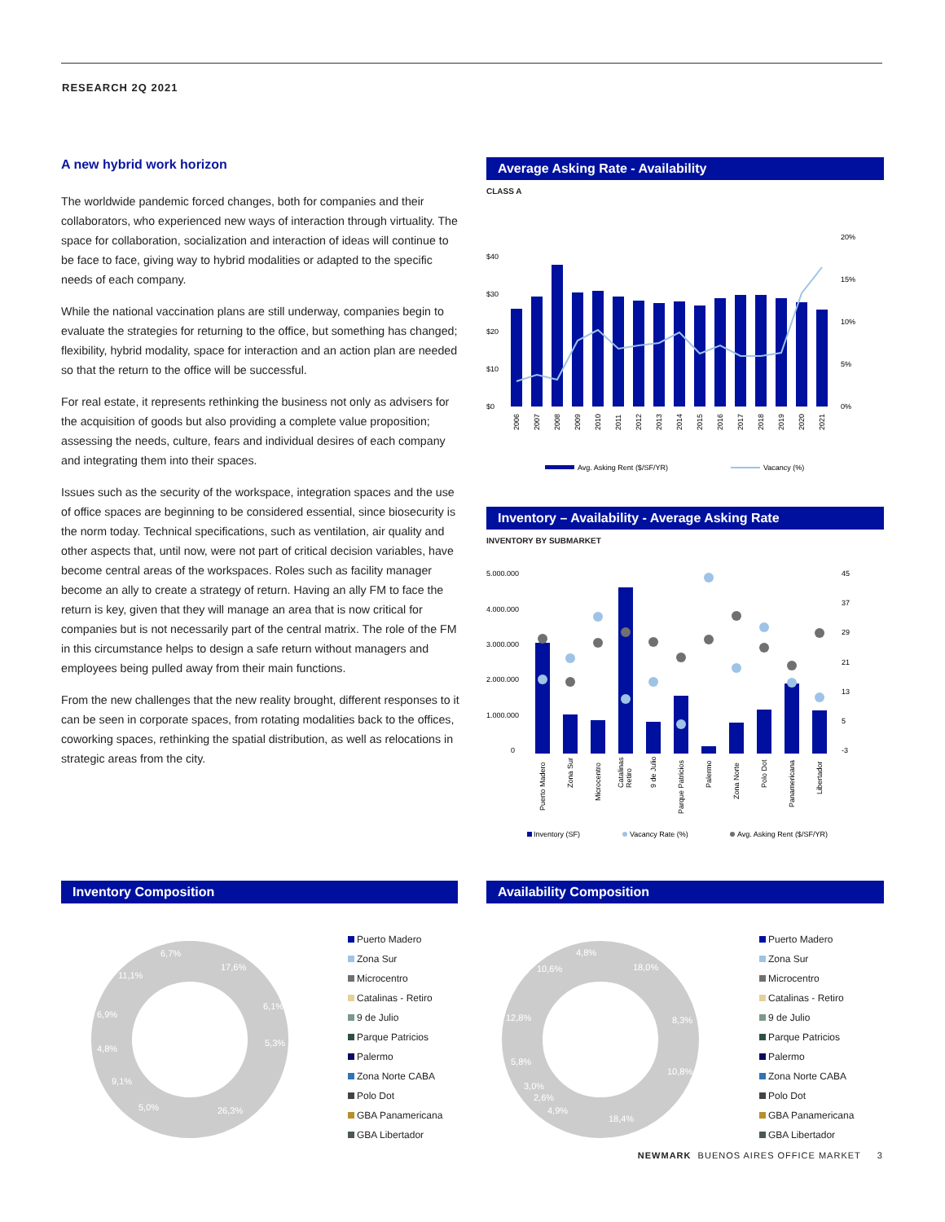RESEARCH 2Q 2021
A new hybrid work horizon
The worldwide pandemic forced changes, both for companies and their collaborators, who experienced new ways of interaction through virtuality. The space for collaboration, socialization and interaction of ideas will continue to be face to face, giving way to hybrid modalities or adapted to the specific needs of each company.
While the national vaccination plans are still underway, companies begin to evaluate the strategies for returning to the office, but something has changed; flexibility, hybrid modality, space for interaction and an action plan are needed so that the return to the office will be successful.
For real estate, it represents rethinking the business not only as advisers for the acquisition of goods but also providing a complete value proposition; assessing the needs, culture, fears and individual desires of each company and integrating them into their spaces.
Issues such as the security of the workspace, integration spaces and the use of office spaces are beginning to be considered essential, since biosecurity is the norm today. Technical specifications, such as ventilation, air quality and other aspects that, until now, were not part of critical decision variables, have become central areas of the workspaces. Roles such as facility manager become an ally to create a strategy of return. Having an ally FM to face the return is key, given that they will manage an area that is now critical for companies but is not necessarily part of the central matrix. The role of the FM in this circumstance helps to design a safe return without managers and employees being pulled away from their main functions.
From the new challenges that the new reality brought, different responses to it can be seen in corporate spaces, from rotating modalities back to the offices, coworking spaces, rethinking the spatial distribution, as well as relocations in strategic areas from the city.
Average Asking Rate - Availability
CLASS A
$40
$30
$20
$10
$0
20%
15%
10%
5%
0%
2006
2007
2008
2009
2010
2011
2012
2013
2014
2015
2016
2017
2018
2019
2020
2021
Avg. Asking Rent ($/SF/YR)
Vacancy (%)
Inventory – Availability - Average Asking Rate
INVENTORY BY SUBMARKET
5.000.000
4.000.000
3.000.000
2.000.000
1.000.000
0
45
37
29
21
13
5
-3
Puerto Madero
Zona Sur
Microcentro
Catalinas
Retiro
9 de Julio
Parque Patricios
Palermo
Zona Norte
Polo Dot
Panamericana
Libertador
Inventory (SF)
Vacancy Rate (%)
Avg. Asking Rent ($/SF/YR)
Inventory Composition
17,6%
6,1%
5,3%
26,3%
5,0%
9,1%
4,8%
6,9%
11,1%
6,7%
Puerto Madero
Zona Sur
Microcentro
Catalinas - Retiro
9 de Julio
Parque Patricios
Palermo
Zona Norte CABA
Polo Dot
GBA Panamericana
GBA Libertador
Availability Composition
18,0%
8,3%
10,8%
18,4%
4,9%
2,6%
3,0%
5,8%
12,8%
10,6%
4,8%
Puerto Madero
Zona Sur
Microcentro
Catalinas - Retiro
9 de Julio
Parque Patricios
Palermo
Zona Norte CABA
Polo Dot
GBA Panamericana
GBA Libertador
NEWMARK BUENOS AIRES OFFICE MARKET 3